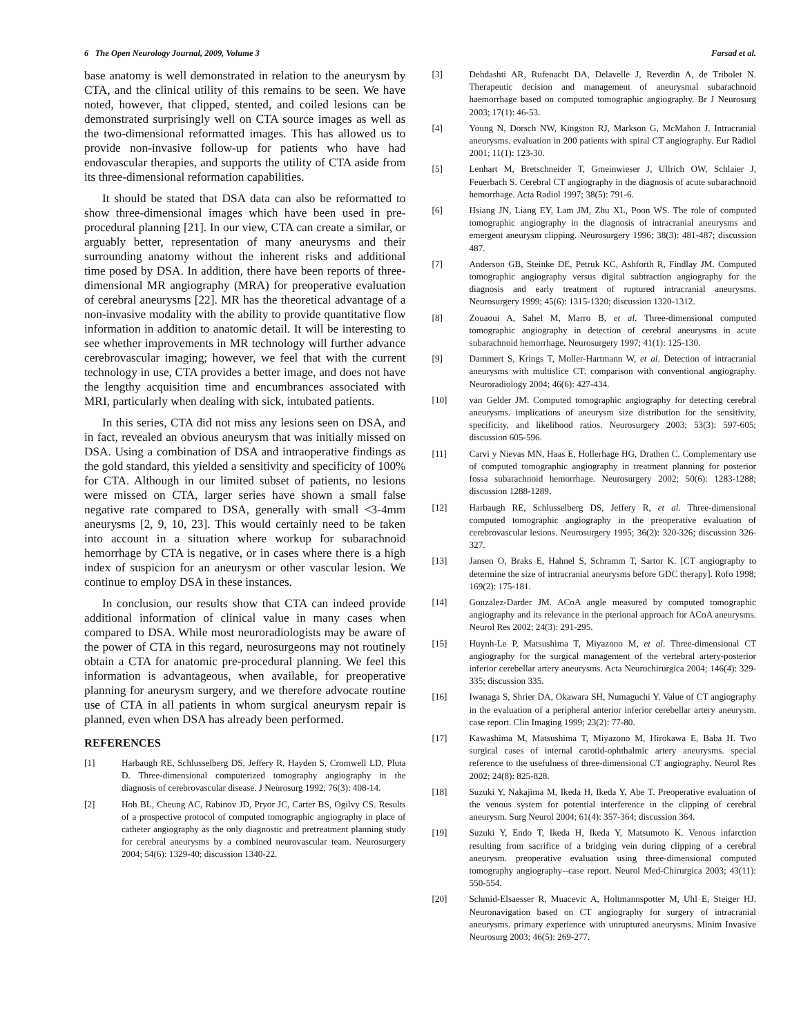6 The Open Neurology Journal, 2009, Volume 3 Farsad et al.
base anatomy is well demonstrated in relation to the aneurysm by CTA, and the clinical utility of this remains to be seen. We have noted, however, that clipped, stented, and coiled lesions can be demonstrated surprisingly well on CTA source images as well as the two-dimensional reformatted images. This has allowed us to provide non-invasive follow-up for patients who have had endovascular therapies, and supports the utility of CTA aside from its three-dimensional reformation capabilities.
It should be stated that DSA data can also be reformatted to show three-dimensional images which have been used in pre-procedural planning [21]. In our view, CTA can create a similar, or arguably better, representation of many aneurysms and their surrounding anatomy without the inherent risks and additional time posed by DSA. In addition, there have been reports of three-dimensional MR angiography (MRA) for preoperative evaluation of cerebral aneurysms [22]. MR has the theoretical advantage of a non-invasive modality with the ability to provide quantitative flow information in addition to anatomic detail. It will be interesting to see whether improvements in MR technology will further advance cerebrovascular imaging; however, we feel that with the current technology in use, CTA provides a better image, and does not have the lengthy acquisition time and encumbrances associated with MRI, particularly when dealing with sick, intubated patients.
In this series, CTA did not miss any lesions seen on DSA, and in fact, revealed an obvious aneurysm that was initially missed on DSA. Using a combination of DSA and intraoperative findings as the gold standard, this yielded a sensitivity and specificity of 100% for CTA. Although in our limited subset of patients, no lesions were missed on CTA, larger series have shown a small false negative rate compared to DSA, generally with small <3-4mm aneurysms [2, 9, 10, 23]. This would certainly need to be taken into account in a situation where workup for subarachnoid hemorrhage by CTA is negative, or in cases where there is a high index of suspicion for an aneurysm or other vascular lesion. We continue to employ DSA in these instances.
In conclusion, our results show that CTA can indeed provide additional information of clinical value in many cases when compared to DSA. While most neuroradiologists may be aware of the power of CTA in this regard, neurosurgeons may not routinely obtain a CTA for anatomic pre-procedural planning. We feel this information is advantageous, when available, for preoperative planning for aneurysm surgery, and we therefore advocate routine use of CTA in all patients in whom surgical aneurysm repair is planned, even when DSA has already been performed.
REFERENCES
[1] Harbaugh RE, Schlusselberg DS, Jeffery R, Hayden S, Cromwell LD, Pluta D. Three-dimensional computerized tomography angiography in the diagnosis of cerebrovascular disease. J Neurosurg 1992; 76(3): 408-14.
[2] Hoh BL, Cheung AC, Rabinov JD, Pryor JC, Carter BS, Ogilvy CS. Results of a prospective protocol of computed tomographic angiography in place of catheter angiography as the only diagnostic and pretreatment planning study for cerebral aneurysms by a combined neurovascular team. Neurosurgery 2004; 54(6): 1329-40; discussion 1340-22.
[3] Dehdashti AR, Rufenacht DA, Delavelle J, Reverdin A, de Tribolet N. Therapeutic decision and management of aneurysmal subarachnoid haemorrhage based on computed tomographic angiography. Br J Neurosurg 2003; 17(1): 46-53.
[4] Young N, Dorsch NW, Kingston RJ, Markson G, McMahon J. Intracranial aneurysms. evaluation in 200 patients with spiral CT angiography. Eur Radiol 2001; 11(1): 123-30.
[5] Lenhart M, Bretschneider T, Gmeinwieser J, Ullrich OW, Schlaier J, Feuerbach S. Cerebral CT angiography in the diagnosis of acute subarachnoid hemorrhage. Acta Radiol 1997; 38(5): 791-6.
[6] Hsiang JN, Liang EY, Lam JM, Zhu XL, Poon WS. The role of computed tomographic angiography in the diagnosis of intracranial aneurysms and emergent aneurysm clipping. Neurosurgery 1996; 38(3): 481-487; discussion 487.
[7] Anderson GB, Steinke DE, Petruk KC, Ashforth R, Findlay JM. Computed tomographic angiography versus digital subtraction angiography for the diagnosis and early treatment of ruptured intracranial aneurysms. Neurosurgery 1999; 45(6): 1315-1320; discussion 1320-1312.
[8] Zouaoui A, Sahel M, Marro B, et al. Three-dimensional computed tomographic angiography in detection of cerebral aneurysms in acute subarachnoid hemorrhage. Neurosurgery 1997; 41(1): 125-130.
[9] Dammert S, Krings T, Moller-Hartmann W, et al. Detection of intracranial aneurysms with multislice CT. comparison with conventional angiography. Neuroradiology 2004; 46(6): 427-434.
[10] van Gelder JM. Computed tomographic angiography for detecting cerebral aneurysms. implications of aneurysm size distribution for the sensitivity, specificity, and likelihood ratios. Neurosurgery 2003; 53(3): 597-605; discussion 605-596.
[11] Carvi y Nievas MN, Haas E, Hollerhage HG, Drathen C. Complementary use of computed tomographic angiography in treatment planning for posterior fossa subarachnoid hemorrhage. Neurosurgery 2002; 50(6): 1283-1288; discussion 1288-1289.
[12] Harbaugh RE, Schlusselberg DS, Jeffery R, et al. Three-dimensional computed tomographic angiography in the preoperative evaluation of cerebrovascular lesions. Neurosurgery 1995; 36(2): 320-326; discussion 326-327.
[13] Jansen O, Braks E, Hahnel S, Schramm T, Sartor K. [CT angiography to determine the size of intracranial aneurysms before GDC therapy]. Rofo 1998; 169(2): 175-181.
[14] Gonzalez-Darder JM. ACoA angle measured by computed tomographic angiography and its relevance in the pterional approach for ACoA aneurysms. Neurol Res 2002; 24(3): 291-295.
[15] Huynh-Le P, Matsushima T, Miyazono M, et al. Three-dimensional CT angiography for the surgical management of the vertebral artery-posterior inferior cerebellar artery aneurysms. Acta Neurochirurgica 2004; 146(4): 329-335; discussion 335.
[16] Iwanaga S, Shrier DA, Okawara SH, Numaguchi Y. Value of CT angiography in the evaluation of a peripheral anterior inferior cerebellar artery aneurysm. case report. Clin Imaging 1999; 23(2): 77-80.
[17] Kawashima M, Matsushima T, Miyazono M, Hirokawa E, Baba H. Two surgical cases of internal carotid-ophthalmic artery aneurysms. special reference to the usefulness of three-dimensional CT angiography. Neurol Res 2002; 24(8): 825-828.
[18] Suzuki Y, Nakajima M, Ikeda H, Ikeda Y, Abe T. Preoperative evaluation of the venous system for potential interference in the clipping of cerebral aneurysm. Surg Neurol 2004; 61(4): 357-364; discussion 364.
[19] Suzuki Y, Endo T, Ikeda H, Ikeda Y, Matsumoto K. Venous infarction resulting from sacrifice of a bridging vein during clipping of a cerebral aneurysm. preoperative evaluation using three-dimensional computed tomography angiography--case report. Neurol Med-Chirurgica 2003; 43(11): 550-554.
[20] Schmid-Elsaesser R, Muacevic A, Holtmannspotter M, Uhl E, Steiger HJ. Neuronavigation based on CT angiography for surgery of intracranial aneurysms. primary experience with unruptured aneurysms. Minim Invasive Neurosurg 2003; 46(5): 269-277.